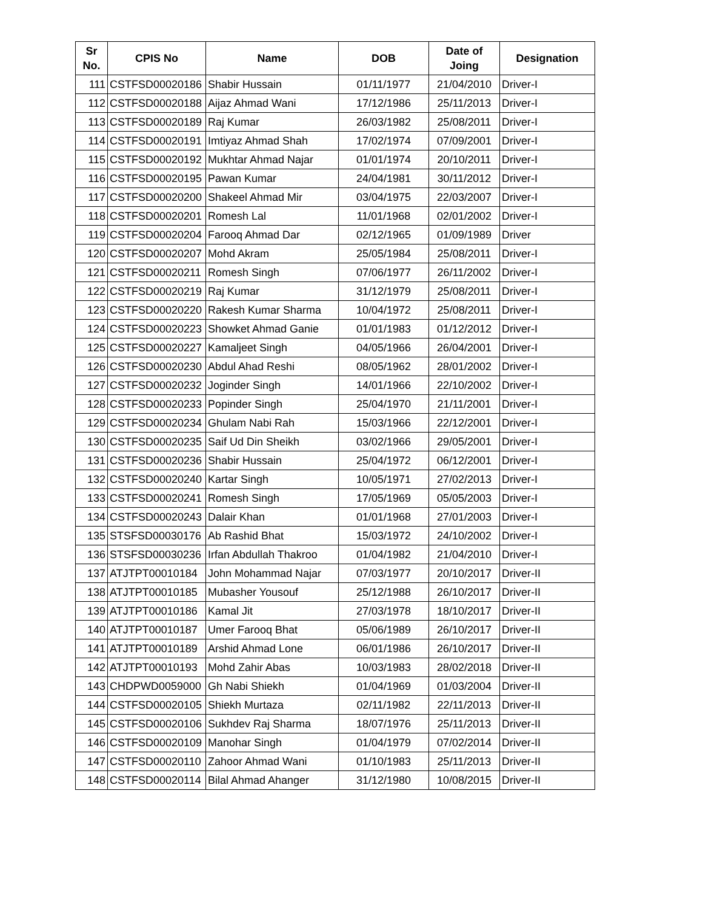| Sr No. | CPIS No | Name | DOB | Date of Joing | Designation |
| --- | --- | --- | --- | --- | --- |
| 111 | CSTFSD00020186 | Shabir Hussain | 01/11/1977 | 21/04/2010 | Driver-I |
| 112 | CSTFSD00020188 | Aijaz Ahmad Wani | 17/12/1986 | 25/11/2013 | Driver-I |
| 113 | CSTFSD00020189 | Raj Kumar | 26/03/1982 | 25/08/2011 | Driver-I |
| 114 | CSTFSD00020191 | Imtiyaz Ahmad Shah | 17/02/1974 | 07/09/2001 | Driver-I |
| 115 | CSTFSD00020192 | Mukhtar Ahmad Najar | 01/01/1974 | 20/10/2011 | Driver-I |
| 116 | CSTFSD00020195 | Pawan Kumar | 24/04/1981 | 30/11/2012 | Driver-I |
| 117 | CSTFSD00020200 | Shakeel Ahmad Mir | 03/04/1975 | 22/03/2007 | Driver-I |
| 118 | CSTFSD00020201 | Romesh Lal | 11/01/1968 | 02/01/2002 | Driver-I |
| 119 | CSTFSD00020204 | Farooq Ahmad Dar | 02/12/1965 | 01/09/1989 | Driver |
| 120 | CSTFSD00020207 | Mohd Akram | 25/05/1984 | 25/08/2011 | Driver-I |
| 121 | CSTFSD00020211 | Romesh Singh | 07/06/1977 | 26/11/2002 | Driver-I |
| 122 | CSTFSD00020219 | Raj Kumar | 31/12/1979 | 25/08/2011 | Driver-I |
| 123 | CSTFSD00020220 | Rakesh Kumar Sharma | 10/04/1972 | 25/08/2011 | Driver-I |
| 124 | CSTFSD00020223 | Showket Ahmad Ganie | 01/01/1983 | 01/12/2012 | Driver-I |
| 125 | CSTFSD00020227 | Kamaljeet Singh | 04/05/1966 | 26/04/2001 | Driver-I |
| 126 | CSTFSD00020230 | Abdul Ahad Reshi | 08/05/1962 | 28/01/2002 | Driver-I |
| 127 | CSTFSD00020232 | Joginder Singh | 14/01/1966 | 22/10/2002 | Driver-I |
| 128 | CSTFSD00020233 | Popinder Singh | 25/04/1970 | 21/11/2001 | Driver-I |
| 129 | CSTFSD00020234 | Ghulam Nabi Rah | 15/03/1966 | 22/12/2001 | Driver-I |
| 130 | CSTFSD00020235 | Saif Ud Din Sheikh | 03/02/1966 | 29/05/2001 | Driver-I |
| 131 | CSTFSD00020236 | Shabir Hussain | 25/04/1972 | 06/12/2001 | Driver-I |
| 132 | CSTFSD00020240 | Kartar Singh | 10/05/1971 | 27/02/2013 | Driver-I |
| 133 | CSTFSD00020241 | Romesh Singh | 17/05/1969 | 05/05/2003 | Driver-I |
| 134 | CSTFSD00020243 | Dalair Khan | 01/01/1968 | 27/01/2003 | Driver-I |
| 135 | STSFSD00030176 | Ab Rashid Bhat | 15/03/1972 | 24/10/2002 | Driver-I |
| 136 | STSFSD00030236 | Irfan Abdullah Thakroo | 01/04/1982 | 21/04/2010 | Driver-I |
| 137 | ATJTPT00010184 | John Mohammad Najar | 07/03/1977 | 20/10/2017 | Driver-II |
| 138 | ATJTPT00010185 | Mubasher Yousouf | 25/12/1988 | 26/10/2017 | Driver-II |
| 139 | ATJTPT00010186 | Kamal Jit | 27/03/1978 | 18/10/2017 | Driver-II |
| 140 | ATJTPT00010187 | Umer Farooq Bhat | 05/06/1989 | 26/10/2017 | Driver-II |
| 141 | ATJTPT00010189 | Arshid Ahmad Lone | 06/01/1986 | 26/10/2017 | Driver-II |
| 142 | ATJTPT00010193 | Mohd Zahir Abas | 10/03/1983 | 28/02/2018 | Driver-II |
| 143 | CHDPWD0059000 | Gh Nabi Shiekh | 01/04/1969 | 01/03/2004 | Driver-II |
| 144 | CSTFSD00020105 | Shiekh Murtaza | 02/11/1982 | 22/11/2013 | Driver-II |
| 145 | CSTFSD00020106 | Sukhdev Raj Sharma | 18/07/1976 | 25/11/2013 | Driver-II |
| 146 | CSTFSD00020109 | Manohar Singh | 01/04/1979 | 07/02/2014 | Driver-II |
| 147 | CSTFSD00020110 | Zahoor Ahmad Wani | 01/10/1983 | 25/11/2013 | Driver-II |
| 148 | CSTFSD00020114 | Bilal Ahmad Ahanger | 31/12/1980 | 10/08/2015 | Driver-II |